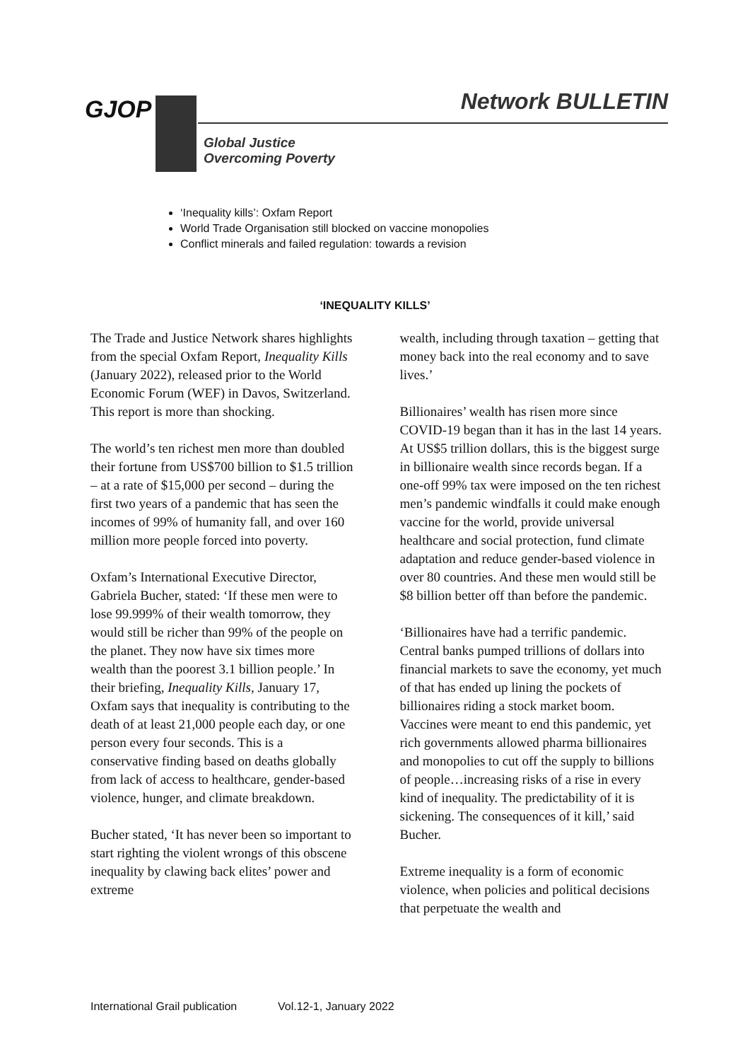GJOP Network BULLETIN
Global Justice
Overcoming Poverty
‘Inequality kills’: Oxfam Report
World Trade Organisation still blocked on vaccine monopolies
Conflict minerals and failed regulation: towards a revision
‘INEQUALITY KILLS’
The Trade and Justice Network shares highlights from the special Oxfam Report, Inequality Kills (January 2022), released prior to the World Economic Forum (WEF) in Davos, Switzerland. This report is more than shocking.
The world’s ten richest men more than doubled their fortune from US$700 billion to $1.5 trillion – at a rate of $15,000 per second – during the first two years of a pandemic that has seen the incomes of 99% of humanity fall, and over 160 million more people forced into poverty.
Oxfam’s International Executive Director, Gabriela Bucher, stated: ‘If these men were to lose 99.999% of their wealth tomorrow, they would still be richer than 99% of the people on the planet. They now have six times more wealth than the poorest 3.1 billion people.’ In their briefing, Inequality Kills, January 17, Oxfam says that inequality is contributing to the death of at least 21,000 people each day, or one person every four seconds. This is a conservative finding based on deaths globally from lack of access to healthcare, gender-based violence, hunger, and climate breakdown.
Bucher stated, ‘It has never been so important to start righting the violent wrongs of this obscene inequality by clawing back elites’ power and extreme
wealth, including through taxation – getting that money back into the real economy and to save lives.’
Billionaires’ wealth has risen more since COVID-19 began than it has in the last 14 years. At US$5 trillion dollars, this is the biggest surge in billionaire wealth since records began. If a one-off 99% tax were imposed on the ten richest men’s pandemic windfalls it could make enough vaccine for the world, provide universal healthcare and social protection, fund climate adaptation and reduce gender-based violence in over 80 countries. And these men would still be $8 billion better off than before the pandemic.
‘Billionaires have had a terrific pandemic. Central banks pumped trillions of dollars into financial markets to save the economy, yet much of that has ended up lining the pockets of billionaires riding a stock market boom. Vaccines were meant to end this pandemic, yet rich governments allowed pharma billionaires and monopolies to cut off the supply to billions of people…increasing risks of a rise in every kind of inequality. The predictability of it is sickening. The consequences of it kill,’ said Bucher.
Extreme inequality is a form of economic violence, when policies and political decisions that perpetuate the wealth and
International Grail publication Vol.12-1, January 2022